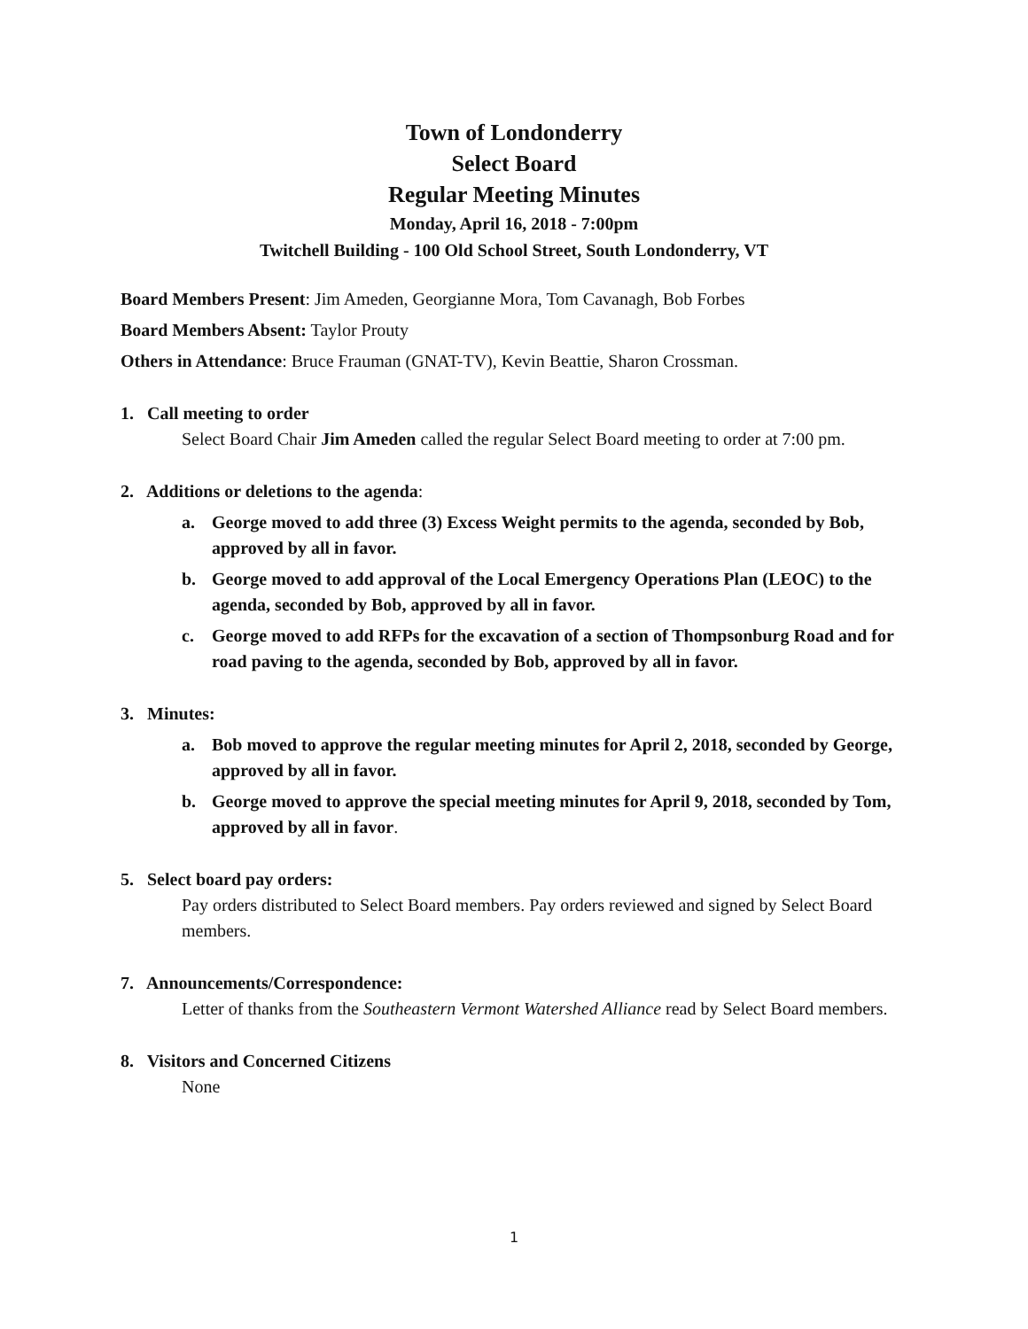Town of Londonderry
Select Board
Regular Meeting Minutes
Monday, April 16, 2018 - 7:00pm
Twitchell Building - 100 Old School Street, South Londonderry, VT
Board Members Present: Jim Ameden, Georgianne Mora, Tom Cavanagh, Bob Forbes
Board Members Absent: Taylor Prouty
Others in Attendance: Bruce Frauman (GNAT-TV), Kevin Beattie, Sharon Crossman.
1. Call meeting to order
Select Board Chair Jim Ameden called the regular Select Board meeting to order at 7:00 pm.
2. Additions or deletions to the agenda:
a. George moved to add three (3) Excess Weight permits to the agenda, seconded by Bob, approved by all in favor.
b. George moved to add approval of the Local Emergency Operations Plan (LEOC) to the agenda, seconded by Bob, approved by all in favor.
c. George moved to add RFPs for the excavation of a section of Thompsonburg Road and for road paving to the agenda, seconded by Bob, approved by all in favor.
3. Minutes:
a. Bob moved to approve the regular meeting minutes for April 2, 2018, seconded by George, approved by all in favor.
b. George moved to approve the special meeting minutes for April 9, 2018, seconded by Tom, approved by all in favor.
5. Select board pay orders:
Pay orders distributed to Select Board members. Pay orders reviewed and signed by Select Board members.
7. Announcements/Correspondence:
Letter of thanks from the Southeastern Vermont Watershed Alliance read by Select Board members.
8. Visitors and Concerned Citizens
None
1